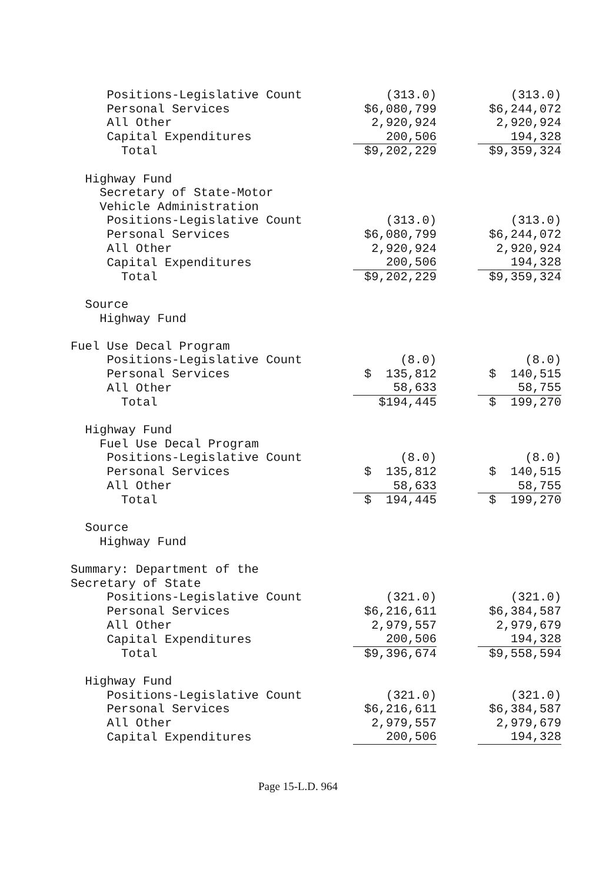| Positions-Legislative Count | (313.0) | | (313.0) |
| Personal Services | $6,080,799 | | $6,244,072 |
| All Other | 2,920,924 | | 2,920,924 |
| Capital Expenditures | 200,506 | | 194,328 |
| Total | $9,202,229 | | $9,359,324 |
| Highway Fund | | | |
| Secretary of State-Motor | | | |
| Vehicle Administration | | | |
| Positions-Legislative Count | (313.0) | | (313.0) |
| Personal Services | $6,080,799 | | $6,244,072 |
| All Other | 2,920,924 | | 2,920,924 |
| Capital Expenditures | 200,506 | | 194,328 |
| Total | $9,202,229 | | $9,359,324 |
| Source | | | |
| Highway Fund | | | |
| Fuel Use Decal Program | | | |
| Positions-Legislative Count | (8.0) | | (8.0) |
| Personal Services | $ 135,812 | | $ 140,515 |
| All Other | 58,633 | | 58,755 |
| Total | $194,445 | | $ 199,270 |
| Highway Fund | | | |
| Fuel Use Decal Program | | | |
| Positions-Legislative Count | (8.0) | | (8.0) |
| Personal Services | $ 135,812 | | $ 140,515 |
| All Other | 58,633 | | 58,755 |
| Total | $ 194,445 | | $ 199,270 |
| Source | | | |
| Highway Fund | | | |
| Summary: Department of the | | | |
| Secretary of State | | | |
| Positions-Legislative Count | (321.0) | | (321.0) |
| Personal Services | $6,216,611 | | $6,384,587 |
| All Other | 2,979,557 | | 2,979,679 |
| Capital Expenditures | 200,506 | | 194,328 |
| Total | $9,396,674 | | $9,558,594 |
| Highway Fund | | | |
| Positions-Legislative Count | (321.0) | | (321.0) |
| Personal Services | $6,216,611 | | $6,384,587 |
| All Other | 2,979,557 | | 2,979,679 |
| Capital Expenditures | 200,506 | | 194,328 |
Page 15-L.D. 964